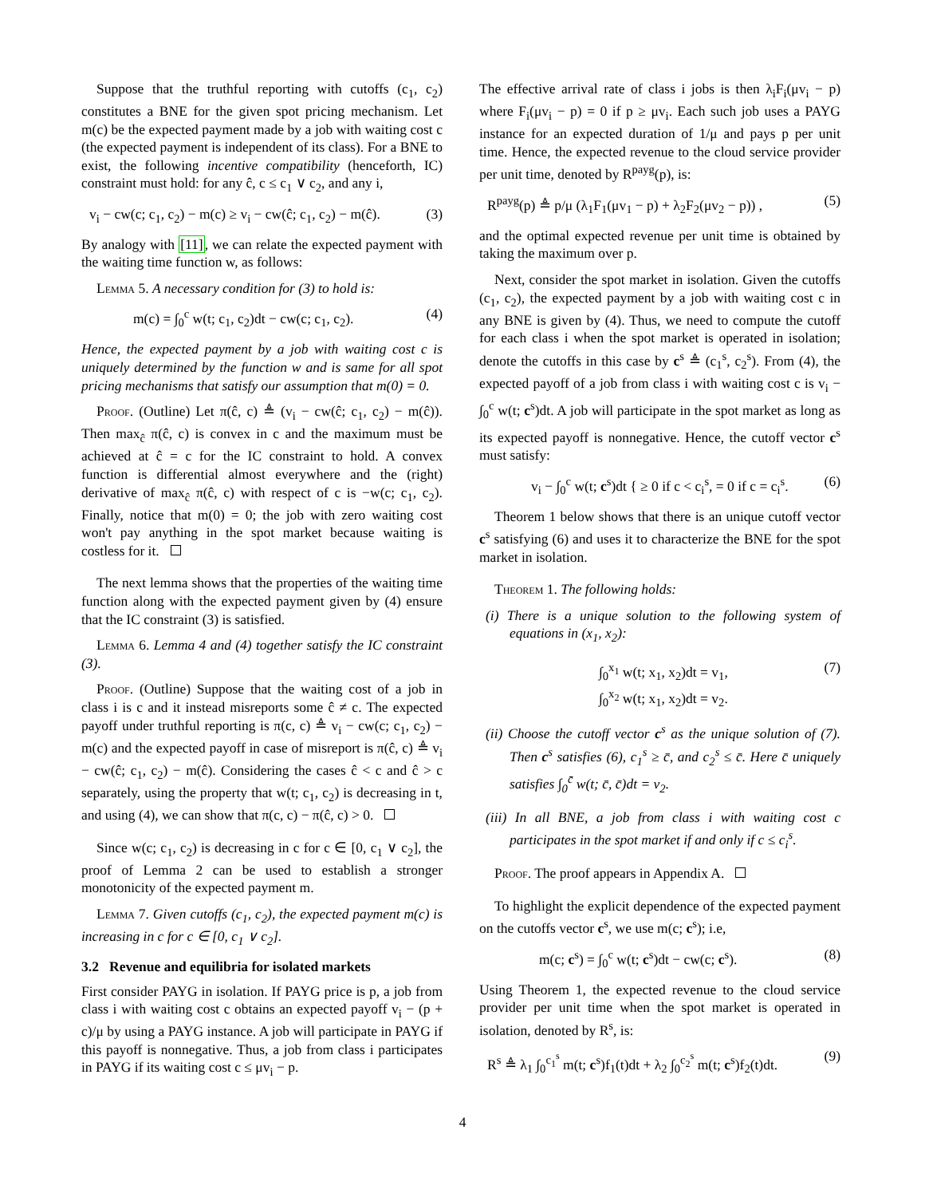Suppose that the truthful reporting with cutoffs (c<sub>1</sub>, c<sub>2</sub>) constitutes a BNE for the given spot pricing mechanism. Let m(c) be the expected payment made by a job with waiting cost c (the expected payment is independent of its class). For a BNE to exist, the following incentive compatibility (henceforth, IC) constraint must hold: for any ĉ, c ≤ c<sub>1</sub> ∨ c<sub>2</sub>, and any i,
v<sub>i</sub> − cw(c; c<sub>1</sub>, c<sub>2</sub>) − m(c) ≥ v<sub>i</sub> − cw(ĉ; c<sub>1</sub>, c<sub>2</sub>) − m(ĉ). (3)
By analogy with [11], we can relate the expected payment with the waiting time function w, as follows:
Lemma 5. A necessary condition for (3) to hold is:
m(c) = ∫<sub>0</sub><sup>c</sup> w(t; c<sub>1</sub>, c<sub>2</sub>)dt − cw(c; c<sub>1</sub>, c<sub>2</sub>). (4)
Hence, the expected payment by a job with waiting cost c is uniquely determined by the function w and is same for all spot pricing mechanisms that satisfy our assumption that m(0) = 0.
Proof. (Outline) Let π(ĉ, c) ≜ (v<sub>i</sub> − cw(ĉ; c<sub>1</sub>, c<sub>2</sub>) − m(ĉ)). Then max<sub>ĉ</sub> π(ĉ, c) is convex in c and the maximum must be achieved at ĉ = c for the IC constraint to hold. A convex function is differential almost everywhere and the (right) derivative of max<sub>ĉ</sub> π(ĉ, c) with respect of c is −w(c; c<sub>1</sub>, c<sub>2</sub>). Finally, notice that m(0) = 0; the job with zero waiting cost won't pay anything in the spot market because waiting is costless for it.
The next lemma shows that the properties of the waiting time function along with the expected payment given by (4) ensure that the IC constraint (3) is satisfied.
Lemma 6. Lemma 4 and (4) together satisfy the IC constraint (3).
Proof. (Outline) Suppose that the waiting cost of a job in class i is c and it instead misreports some ĉ ≠ c. The expected payoff under truthful reporting is π(c, c) ≜ v<sub>i</sub> − cw(c; c<sub>1</sub>, c<sub>2</sub>) − m(c) and the expected payoff in case of misreport is π(ĉ, c) ≜ v<sub>i</sub> − cw(ĉ; c<sub>1</sub>, c<sub>2</sub>) − m(ĉ). Considering the cases ĉ < c and ĉ > c separately, using the property that w(t; c<sub>1</sub>, c<sub>2</sub>) is decreasing in t, and using (4), we can show that π(c, c) − π(ĉ, c) > 0.
Since w(c; c<sub>1</sub>, c<sub>2</sub>) is decreasing in c for c ∈ [0, c<sub>1</sub> ∨ c<sub>2</sub>], the proof of Lemma 2 can be used to establish a stronger monotonicity of the expected payment m.
Lemma 7. Given cutoffs (c<sub>1</sub>, c<sub>2</sub>), the expected payment m(c) is increasing in c for c ∈ [0, c<sub>1</sub> ∨ c<sub>2</sub>].
3.2 Revenue and equilibria for isolated markets
First consider PAYG in isolation. If PAYG price is p, a job from class i with waiting cost c obtains an expected payoff v<sub>i</sub> − (p + c)/μ by using a PAYG instance. A job will participate in PAYG if this payoff is nonnegative. Thus, a job from class i participates in PAYG if its waiting cost c ≤ μv<sub>i</sub> − p.
The effective arrival rate of class i jobs is then λ<sub>i</sub>F<sub>i</sub>(μv<sub>i</sub> − p) where F<sub>i</sub>(μv<sub>i</sub> − p) = 0 if p ≥ μv<sub>i</sub>. Each such job uses a PAYG instance for an expected duration of 1/μ and pays p per unit time. Hence, the expected revenue to the cloud service provider per unit time, denoted by R<sup>payg</sup>(p), is:
R<sup>payg</sup>(p) ≜ p/μ (λ<sub>1</sub>F<sub>1</sub>(μv<sub>1</sub> − p) + λ<sub>2</sub>F<sub>2</sub>(μv<sub>2</sub> − p)) , (5)
and the optimal expected revenue per unit time is obtained by taking the maximum over p.
Next, consider the spot market in isolation. Given the cutoffs (c<sub>1</sub>, c<sub>2</sub>), the expected payment by a job with waiting cost c in any BNE is given by (4). Thus, we need to compute the cutoff for each class i when the spot market is operated in isolation; denote the cutoffs in this case by c<sup>s</sup> ≜ (c<sub>1</sub><sup>s</sup>, c<sub>2</sub><sup>s</sup>). From (4), the expected payoff of a job from class i with waiting cost c is v<sub>i</sub> − ∫<sub>0</sub><sup>c</sup> w(t; c<sup>s</sup>)dt. A job will participate in the spot market as long as its expected payoff is nonnegative. Hence, the cutoff vector c<sup>s</sup> must satisfy:
v<sub>i</sub> − ∫<sub>0</sub><sup>c</sup> w(t; c<sup>s</sup>)dt { ≥ 0 if c < c<sub>i</sub><sup>s</sup>, = 0 if c = c<sub>i</sub><sup>s</sup>. (6)
Theorem 1 below shows that there is an unique cutoff vector c<sup>s</sup> satisfying (6) and uses it to characterize the BNE for the spot market in isolation.
Theorem 1. The following holds:
(i) There is a unique solution to the following system of equations in (x<sub>1</sub>, x<sub>2</sub>):
∫<sub>0</sub><sup>x<sub>1</sub></sup> w(t; x<sub>1</sub>, x<sub>2</sub>)dt = v<sub>1</sub>,
∫<sub>0</sub><sup>x<sub>2</sub></sup> w(t; x<sub>1</sub>, x<sub>2</sub>)dt = v<sub>2</sub>. (7)
(ii) Choose the cutoff vector c<sup>s</sup> as the unique solution of (7). Then c<sup>s</sup> satisfies (6), c<sub>1</sub><sup>s</sup> ≥ c̄, and c<sub>2</sub><sup>s</sup> ≤ c̄. Here c̄ uniquely satisfies ∫<sub>0</sub><sup>c̄</sup> w(t; c̄, c̄)dt = v<sub>2</sub>.
(iii) In all BNE, a job from class i with waiting cost c participates in the spot market if and only if c ≤ c<sub>i</sub><sup>s</sup>.
Proof. The proof appears in Appendix A.
To highlight the explicit dependence of the expected payment on the cutoffs vector c<sup>s</sup>, we use m(c; c<sup>s</sup>); i.e,
m(c; c<sup>s</sup>) = ∫<sub>0</sub><sup>c</sup> w(t; c<sup>s</sup>)dt − cw(c; c<sup>s</sup>). (8)
Using Theorem 1, the expected revenue to the cloud service provider per unit time when the spot market is operated in isolation, denoted by R<sup>s</sup>, is:
R<sup>s</sup> ≜ λ<sub>1</sub> ∫<sub>0</sub><sup>c<sub>1</sub><sup>s</sup></sup> m(t; c<sup>s</sup>)f<sub>1</sub>(t)dt + λ<sub>2</sub> ∫<sub>0</sub><sup>c<sub>2</sub><sup>s</sup></sup> m(t; c<sup>s</sup>)f<sub>2</sub>(t)dt. (9)
4